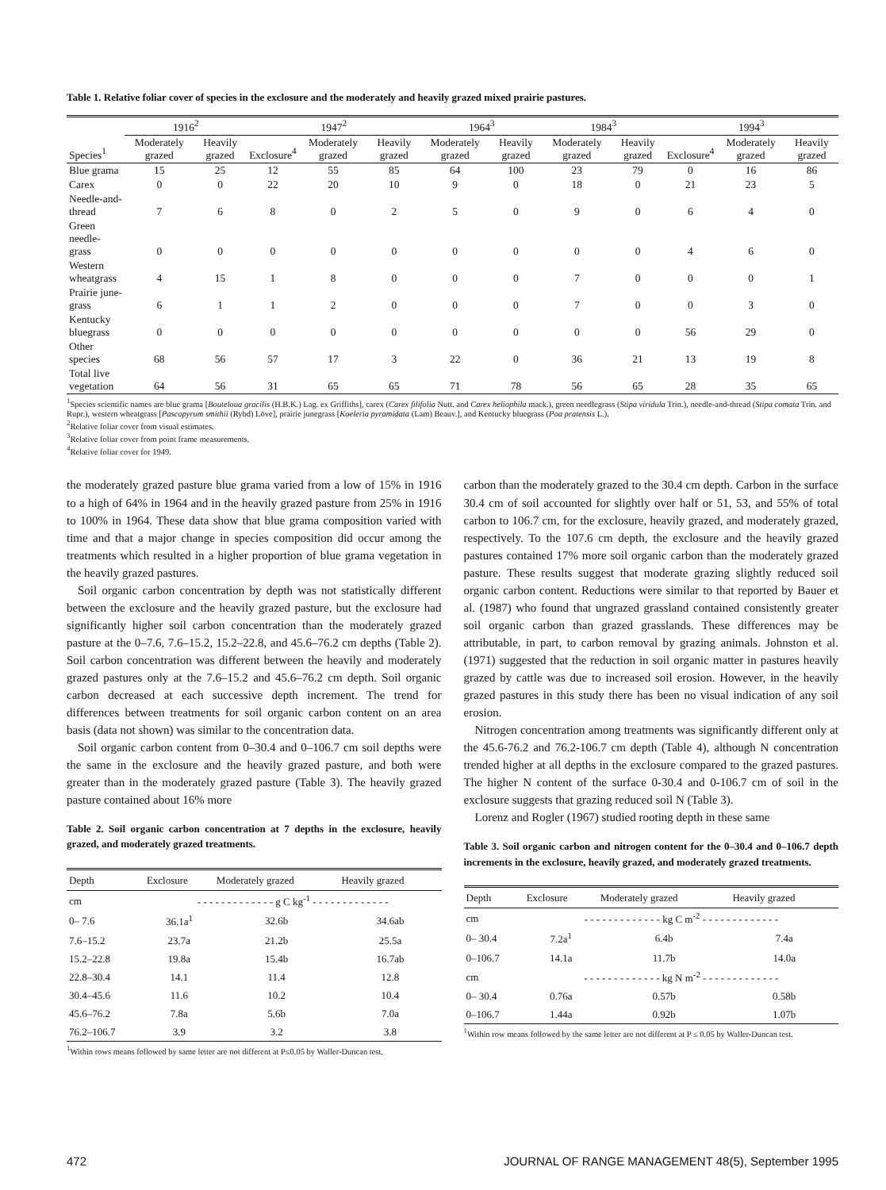Table 1. Relative foliar cover of species in the exclosure and the moderately and heavily grazed mixed prairie pastures.
| | 1916<sup>2</sup> | | 1947<sup>2</sup> | | | 1964<sup>3</sup> | | 1984<sup>3</sup> | | 1994<sup>3</sup> | | |
| --- | --- | --- | --- | --- | --- | --- | --- | --- | --- | --- | --- | --- |
| Species<sup>1</sup> | Moderately grazed | Heavily grazed | Exclosure<sup>4</sup> | Moderately grazed | Heavily grazed | Moderately grazed | Heavily grazed | Moderately grazed | Heavily grazed | Exclosure<sup>4</sup> | Moderately grazed | Heavily grazed |
| Blue grama | 15 | 25 | 12 | 55 | 85 | 64 | 100 | 23 | 79 | 0 | 16 | 86 |
| Carex | 0 | 0 | 22 | 20 | 10 | 9 | 0 | 18 | 0 | 21 | 23 | 5 |
| Needle-and- thread | 7 | 6 | 8 | 0 | 2 | 5 | 0 | 9 | 0 | 6 | 4 | 0 |
| Green needle- grass | 0 | 0 | 0 | 0 | 0 | 0 | 0 | 0 | 0 | 4 | 6 | 0 |
| Western wheatgrass | 4 | 15 | 1 | 8 | 0 | 0 | 0 | 7 | 0 | 0 | 0 | 1 |
| Prairie june- grass | 6 | 1 | 1 | 2 | 0 | 0 | 0 | 7 | 0 | 0 | 3 | 0 |
| Kentucky bluegrass | 0 | 0 | 0 | 0 | 0 | 0 | 0 | 0 | 0 | 56 | 29 | 0 |
| Other species | 68 | 56 | 57 | 17 | 3 | 22 | 0 | 36 | 21 | 13 | 19 | 8 |
| Total live vegetation | 64 | 56 | 31 | 65 | 65 | 71 | 78 | 56 | 65 | 28 | 35 | 65 |
<sup>1</sup> Species scientific names are blue grama [Bouteloua gracilis (H.B.K.) Lag. ex Griffiths], carex (Carex filifolia Nutt. and Carex heliophila mack.), green needlegrass (Stipa viridula Trin.), needle-and-thread (Stipa comata Trin. and Rupr.), western wheatgrass [Pascopyrum smithii (Rybd) Löve], prairie junegrass [Koeleria pyramidata (Lam) Beauv.], and Kentucky bluegrass (Poa pratensis L.).
<sup>2</sup> Relative foliar cover from visual estimates.
<sup>3</sup> Relative foliar cover from point frame measurements.
<sup>4</sup> Relative foliar cover for 1949.
the moderately grazed pasture blue grama varied from a low of 15% in 1916 to a high of 64% in 1964 and in the heavily grazed pasture from 25% in 1916 to 100% in 1964. These data show that blue grama composition varied with time and that a major change in species composition did occur among the treatments which resulted in a higher proportion of blue grama vegetation in the heavily grazed pastures.
Soil organic carbon concentration by depth was not statistically different between the exclosure and the heavily grazed pasture, but the exclosure had significantly higher soil carbon concentration than the moderately grazed pasture at the 0–7.6, 7.6–15.2, 15.2–22.8, and 45.6–76.2 cm depths (Table 2). Soil carbon concentration was different between the heavily and moderately grazed pastures only at the 7.6–15.2 and 45.6–76.2 cm depth. Soil organic carbon decreased at each successive depth increment. The trend for differences between treatments for soil organic carbon content on an area basis (data not shown) was similar to the concentration data.
Soil organic carbon content from 0–30.4 and 0–106.7 cm soil depths were the same in the exclosure and the heavily grazed pasture, and both were greater than in the moderately grazed pasture (Table 3). The heavily grazed pasture contained about 16% more
Table 2. Soil organic carbon concentration at 7 depths in the exclosure, heavily grazed, and moderately grazed treatments.
| Depth | Exclosure | Moderately grazed | Heavily grazed |
| --- | --- | --- | --- |
| cm | - - - - - - - - - - - - - g C kg<sup>-1</sup> - - - - - - - - - - - - - | | |
| 0– 7.6 | 36.1a<sup>1</sup> | 32.6b | 34.6ab |
| 7.6–15.2 | 23.7a | 21.2b | 25.5a |
| 15.2–22.8 | 19.8a | 15.4b | 16.7ab |
| 22.8–30.4 | 14.1 | 11.4 | 12.8 |
| 30.4–45.6 | 11.6 | 10.2 | 10.4 |
| 45.6–76.2 | 7.8a | 5.6b | 7.0a |
| 76.2–106.7 | 3.9 | 3.2 | 3.8 |
<sup>1</sup> Within rows means followed by same letter are not different at P≤0.05 by Waller-Duncan test.
carbon than the moderately grazed to the 30.4 cm depth. Carbon in the surface 30.4 cm of soil accounted for slightly over half or 51, 53, and 55% of total carbon to 106.7 cm, for the exclosure, heavily grazed, and moderately grazed, respectively. To the 107.6 cm depth, the exclosure and the heavily grazed pastures contained 17% more soil organic carbon than the moderately grazed pasture. These results suggest that moderate grazing slightly reduced soil organic carbon content. Reductions were similar to that reported by Bauer et al. (1987) who found that ungrazed grassland contained consistently greater soil organic carbon than grazed grasslands. These differences may be attributable, in part, to carbon removal by grazing animals. Johnston et al. (1971) suggested that the reduction in soil organic matter in pastures heavily grazed by cattle was due to increased soil erosion. However, in the heavily grazed pastures in this study there has been no visual indication of any soil erosion.
Nitrogen concentration among treatments was significantly different only at the 45.6-76.2 and 76.2-106.7 cm depth (Table 4), although N concentration trended higher at all depths in the exclosure compared to the grazed pastures. The higher N content of the surface 0-30.4 and 0-106.7 cm of soil in the exclosure suggests that grazing reduced soil N (Table 3).
Lorenz and Rogler (1967) studied rooting depth in these same
Table 3. Soil organic carbon and nitrogen content for the 0–30.4 and 0–106.7 depth increments in the exclosure, heavily grazed, and moderately grazed treatments.
| Depth | Exclosure | Moderately grazed | Heavily grazed |
| --- | --- | --- | --- |
| cm | - - - - - - - - - - - - - kg C m<sup>-2</sup> - - - - - - - - - - - - - | | |
| 0– 30.4 | 7.2a<sup>1</sup> | 6.4b | 7.4a |
| 0–106.7 | 14.1a | 11.7b | 14.0a |
| cm | - - - - - - - - - - - - - kg N m<sup>-2</sup> - - - - - - - - - - - - - | | |
| 0– 30.4 | 0.76a | 0.57b | 0.58b |
| 0–106.7 | 1.44a | 0.92b | 1.07b |
<sup>1</sup> Within row means followed by the same letter are not different at P ≤ 0.05 by Waller-Duncan test.
472 JOURNAL OF RANGE MANAGEMENT 48(5), September 1995